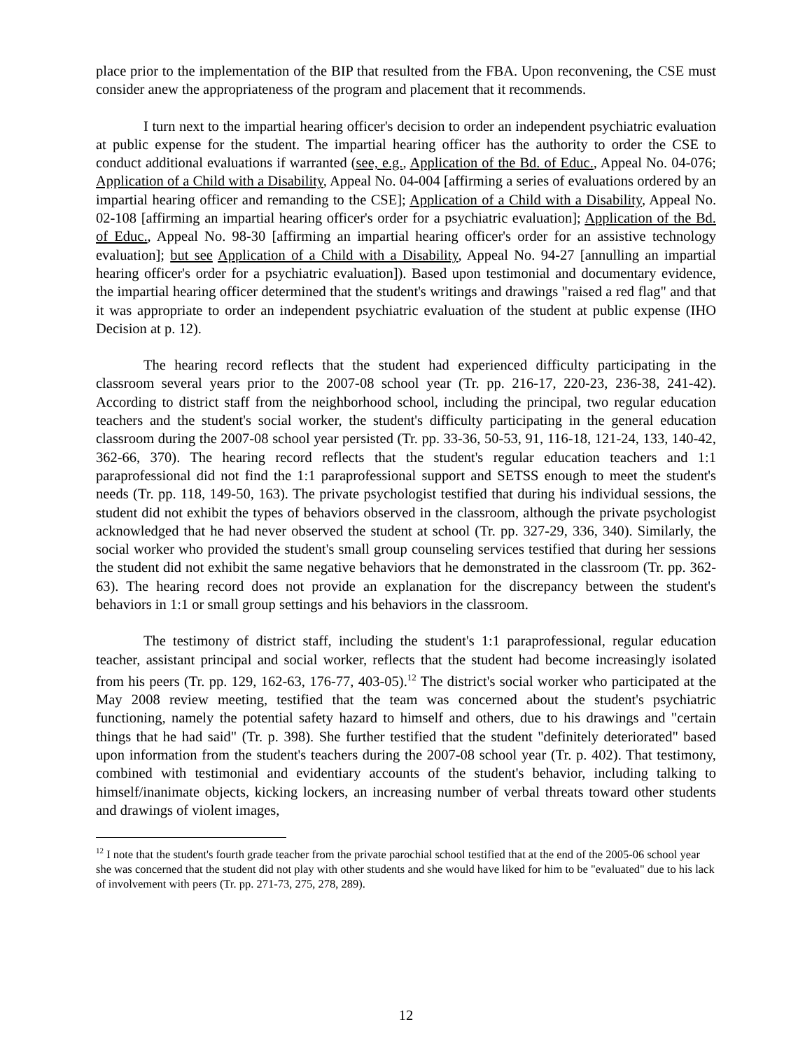place prior to the implementation of the BIP that resulted from the FBA. Upon reconvening, the CSE must consider anew the appropriateness of the program and placement that it recommends.
I turn next to the impartial hearing officer's decision to order an independent psychiatric evaluation at public expense for the student. The impartial hearing officer has the authority to order the CSE to conduct additional evaluations if warranted (see, e.g., Application of the Bd. of Educ., Appeal No. 04-076; Application of a Child with a Disability, Appeal No. 04-004 [affirming a series of evaluations ordered by an impartial hearing officer and remanding to the CSE]; Application of a Child with a Disability, Appeal No. 02-108 [affirming an impartial hearing officer's order for a psychiatric evaluation]; Application of the Bd. of Educ., Appeal No. 98-30 [affirming an impartial hearing officer's order for an assistive technology evaluation]; but see Application of a Child with a Disability, Appeal No. 94-27 [annulling an impartial hearing officer's order for a psychiatric evaluation]). Based upon testimonial and documentary evidence, the impartial hearing officer determined that the student's writings and drawings "raised a red flag" and that it was appropriate to order an independent psychiatric evaluation of the student at public expense (IHO Decision at p. 12).
The hearing record reflects that the student had experienced difficulty participating in the classroom several years prior to the 2007-08 school year (Tr. pp. 216-17, 220-23, 236-38, 241-42). According to district staff from the neighborhood school, including the principal, two regular education teachers and the student's social worker, the student's difficulty participating in the general education classroom during the 2007-08 school year persisted (Tr. pp. 33-36, 50-53, 91, 116-18, 121-24, 133, 140-42, 362-66, 370). The hearing record reflects that the student's regular education teachers and 1:1 paraprofessional did not find the 1:1 paraprofessional support and SETSS enough to meet the student's needs (Tr. pp. 118, 149-50, 163). The private psychologist testified that during his individual sessions, the student did not exhibit the types of behaviors observed in the classroom, although the private psychologist acknowledged that he had never observed the student at school (Tr. pp. 327-29, 336, 340). Similarly, the social worker who provided the student's small group counseling services testified that during her sessions the student did not exhibit the same negative behaviors that he demonstrated in the classroom (Tr. pp. 362-63). The hearing record does not provide an explanation for the discrepancy between the student's behaviors in 1:1 or small group settings and his behaviors in the classroom.
The testimony of district staff, including the student's 1:1 paraprofessional, regular education teacher, assistant principal and social worker, reflects that the student had become increasingly isolated from his peers (Tr. pp. 129, 162-63, 176-77, 403-05).<sup>12</sup> The district's social worker who participated at the May 2008 review meeting, testified that the team was concerned about the student's psychiatric functioning, namely the potential safety hazard to himself and others, due to his drawings and "certain things that he had said" (Tr. p. 398). She further testified that the student "definitely deteriorated" based upon information from the student's teachers during the 2007-08 school year (Tr. p. 402). That testimony, combined with testimonial and evidentiary accounts of the student's behavior, including talking to himself/inanimate objects, kicking lockers, an increasing number of verbal threats toward other students and drawings of violent images,
<sup>12</sup> I note that the student's fourth grade teacher from the private parochial school testified that at the end of the 2005-06 school year she was concerned that the student did not play with other students and she would have liked for him to be "evaluated" due to his lack of involvement with peers (Tr. pp. 271-73, 275, 278, 289).
12